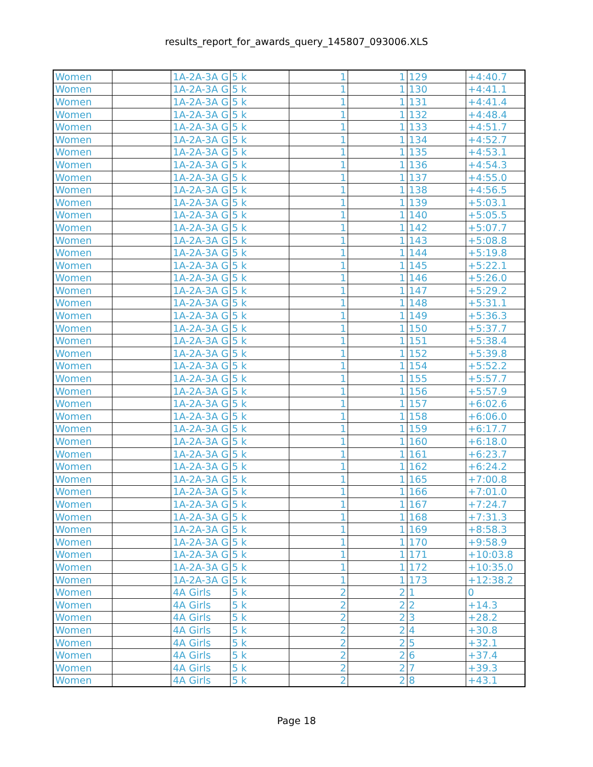results_report_for_awards_query_145807_093006.XLS
| Women | | 1A-2A-3A G | 5 k | 1 | 1 | 129 | +4:40.7 |
| Women | | 1A-2A-3A G | 5 k | 1 | 1 | 130 | +4:41.1 |
| Women | | 1A-2A-3A G | 5 k | 1 | 1 | 131 | +4:41.4 |
| Women | | 1A-2A-3A G | 5 k | 1 | 1 | 132 | +4:48.4 |
| Women | | 1A-2A-3A G | 5 k | 1 | 1 | 133 | +4:51.7 |
| Women | | 1A-2A-3A G | 5 k | 1 | 1 | 134 | +4:52.7 |
| Women | | 1A-2A-3A G | 5 k | 1 | 1 | 135 | +4:53.1 |
| Women | | 1A-2A-3A G | 5 k | 1 | 1 | 136 | +4:54.3 |
| Women | | 1A-2A-3A G | 5 k | 1 | 1 | 137 | +4:55.0 |
| Women | | 1A-2A-3A G | 5 k | 1 | 1 | 138 | +4:56.5 |
| Women | | 1A-2A-3A G | 5 k | 1 | 1 | 139 | +5:03.1 |
| Women | | 1A-2A-3A G | 5 k | 1 | 1 | 140 | +5:05.5 |
| Women | | 1A-2A-3A G | 5 k | 1 | 1 | 142 | +5:07.7 |
| Women | | 1A-2A-3A G | 5 k | 1 | 1 | 143 | +5:08.8 |
| Women | | 1A-2A-3A G | 5 k | 1 | 1 | 144 | +5:19.8 |
| Women | | 1A-2A-3A G | 5 k | 1 | 1 | 145 | +5:22.1 |
| Women | | 1A-2A-3A G | 5 k | 1 | 1 | 146 | +5:26.0 |
| Women | | 1A-2A-3A G | 5 k | 1 | 1 | 147 | +5:29.2 |
| Women | | 1A-2A-3A G | 5 k | 1 | 1 | 148 | +5:31.1 |
| Women | | 1A-2A-3A G | 5 k | 1 | 1 | 149 | +5:36.3 |
| Women | | 1A-2A-3A G | 5 k | 1 | 1 | 150 | +5:37.7 |
| Women | | 1A-2A-3A G | 5 k | 1 | 1 | 151 | +5:38.4 |
| Women | | 1A-2A-3A G | 5 k | 1 | 1 | 152 | +5:39.8 |
| Women | | 1A-2A-3A G | 5 k | 1 | 1 | 154 | +5:52.2 |
| Women | | 1A-2A-3A G | 5 k | 1 | 1 | 155 | +5:57.7 |
| Women | | 1A-2A-3A G | 5 k | 1 | 1 | 156 | +5:57.9 |
| Women | | 1A-2A-3A G | 5 k | 1 | 1 | 157 | +6:02.6 |
| Women | | 1A-2A-3A G | 5 k | 1 | 1 | 158 | +6:06.0 |
| Women | | 1A-2A-3A G | 5 k | 1 | 1 | 159 | +6:17.7 |
| Women | | 1A-2A-3A G | 5 k | 1 | 1 | 160 | +6:18.0 |
| Women | | 1A-2A-3A G | 5 k | 1 | 1 | 161 | +6:23.7 |
| Women | | 1A-2A-3A G | 5 k | 1 | 1 | 162 | +6:24.2 |
| Women | | 1A-2A-3A G | 5 k | 1 | 1 | 165 | +7:00.8 |
| Women | | 1A-2A-3A G | 5 k | 1 | 1 | 166 | +7:01.0 |
| Women | | 1A-2A-3A G | 5 k | 1 | 1 | 167 | +7:24.7 |
| Women | | 1A-2A-3A G | 5 k | 1 | 1 | 168 | +7:31.3 |
| Women | | 1A-2A-3A G | 5 k | 1 | 1 | 169 | +8:58.3 |
| Women | | 1A-2A-3A G | 5 k | 1 | 1 | 170 | +9:58.9 |
| Women | | 1A-2A-3A G | 5 k | 1 | 1 | 171 | +10:03.8 |
| Women | | 1A-2A-3A G | 5 k | 1 | 1 | 172 | +10:35.0 |
| Women | | 1A-2A-3A G | 5 k | 1 | 1 | 173 | +12:38.2 |
| Women | | 4A Girls | 5 k | 2 | 2 | 1 | 0 |
| Women | | 4A Girls | 5 k | 2 | 2 | 2 | +14.3 |
| Women | | 4A Girls | 5 k | 2 | 2 | 3 | +28.2 |
| Women | | 4A Girls | 5 k | 2 | 2 | 4 | +30.8 |
| Women | | 4A Girls | 5 k | 2 | 2 | 5 | +32.1 |
| Women | | 4A Girls | 5 k | 2 | 2 | 6 | +37.4 |
| Women | | 4A Girls | 5 k | 2 | 2 | 7 | +39.3 |
| Women | | 4A Girls | 5 k | 2 | 2 | 8 | +43.1 |
Page 18